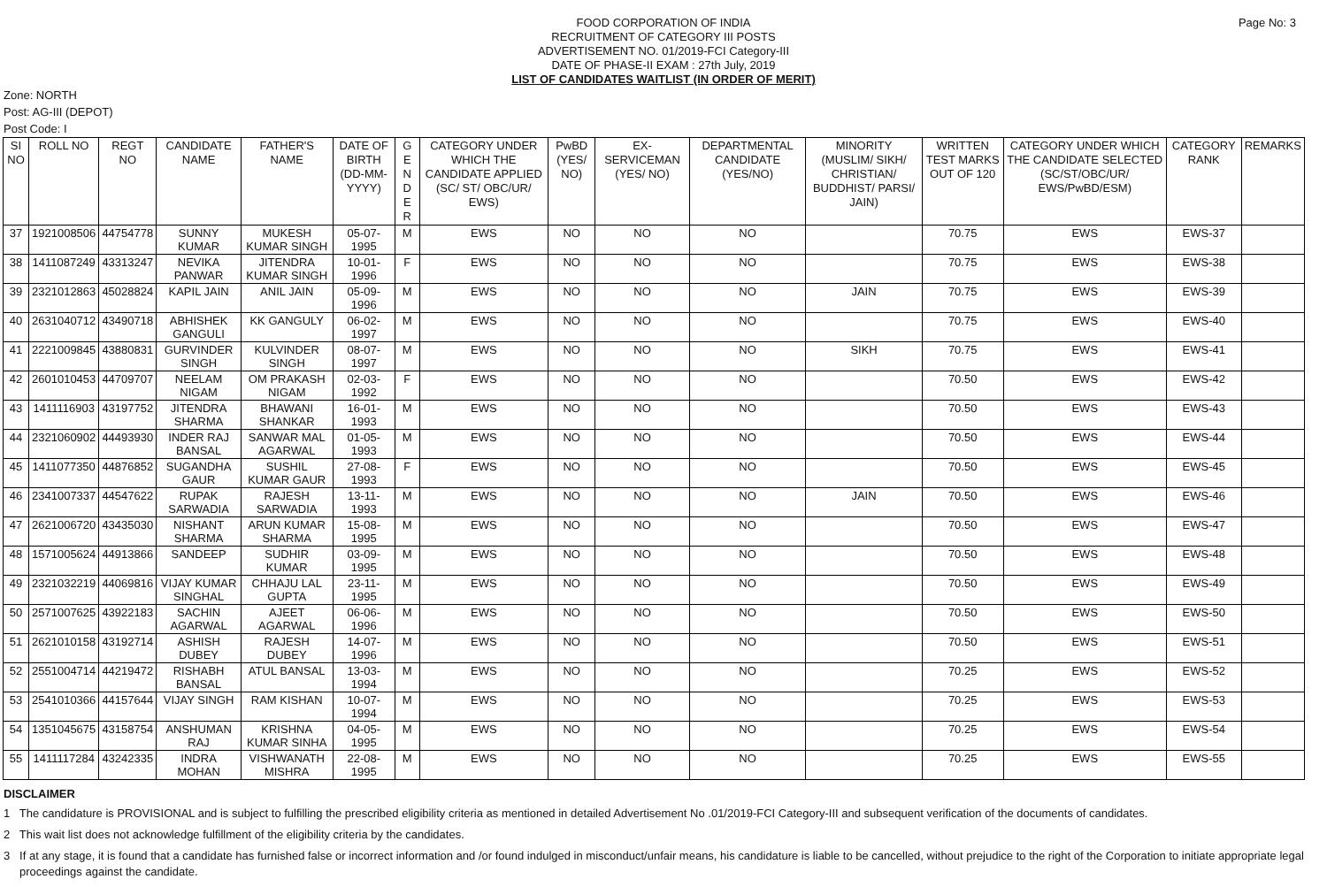Page No: 3 FOOD CORPORATION OF INDIA
RECRUITMENT OF CATEGORY III POSTS
ADVERTISEMENT NO. 01/2019-FCI Category-III
DATE OF PHASE-II EXAM : 27th July, 2019
LIST OF CANDIDATES WAITLIST (IN ORDER OF MERIT)
Zone: NORTH
Post: AG-III (DEPOT)
Post Code: I
| SI NO | ROLL NO | REGT NO | CANDIDATE NAME | FATHER'S NAME | DATE OF BIRTH (DD-MM-YYYY) | G E N D E R | CATEGORY UNDER WHICH THE CANDIDATE APPLIED (SC/ ST/ OBC/UR/ EWS) | PwBD (YES/ NO) | EX-SERVICEMAN (YES/ NO) | DEPARTMENTAL CANDIDATE (YES/NO) | MINORITY (MUSLIM/ SIKH/ CHRISTIAN/ BUDDHIST/ PARSI/ JAIN) | WRITTEN TEST MARKS OUT OF 120 | CATEGORY UNDER WHICH THE CANDIDATE SELECTED (SC/ST/OBC/UR/ EWS/PwBD/ESM) | CATEGORY RANK | REMARKS |
| --- | --- | --- | --- | --- | --- | --- | --- | --- | --- | --- | --- | --- | --- | --- | --- |
| 37 | 1921008506 | 44754778 | SUNNY KUMAR | MUKESH KUMAR SINGH | 05-07-1995 | M | EWS | NO | NO | NO | | 70.75 | EWS | EWS-37 | |
| 38 | 1411087249 | 43313247 | NEVIKA PANWAR | JITENDRA KUMAR SINGH | 10-01-1996 | F | EWS | NO | NO | NO | | 70.75 | EWS | EWS-38 | |
| 39 | 2321012863 | 45028824 | KAPIL JAIN | ANIL JAIN | 05-09-1996 | M | EWS | NO | NO | NO | JAIN | 70.75 | EWS | EWS-39 | |
| 40 | 2631040712 | 43490718 | ABHISHEK GANGULI | KK GANGULY | 06-02-1997 | M | EWS | NO | NO | NO | | 70.75 | EWS | EWS-40 | |
| 41 | 2221009845 | 43880831 | GURVINDER SINGH | KULVINDER SINGH | 08-07-1997 | M | EWS | NO | NO | NO | SIKH | 70.75 | EWS | EWS-41 | |
| 42 | 2601010453 | 44709707 | NEELAM NIGAM | OM PRAKASH NIGAM | 02-03-1992 | F | EWS | NO | NO | NO | | 70.50 | EWS | EWS-42 | |
| 43 | 1411116903 | 43197752 | JITENDRA SHARMA | BHAWANI SHANKAR | 16-01-1993 | M | EWS | NO | NO | NO | | 70.50 | EWS | EWS-43 | |
| 44 | 2321060902 | 44493930 | INDER RAJ BANSAL | SANWAR MAL AGARWAL | 01-05-1993 | M | EWS | NO | NO | NO | | 70.50 | EWS | EWS-44 | |
| 45 | 1411077350 | 44876852 | SUGANDHA GAUR | SUSHIL KUMAR GAUR | 27-08-1993 | F | EWS | NO | NO | NO | | 70.50 | EWS | EWS-45 | |
| 46 | 2341007337 | 44547622 | RUPAK SARWADIA | RAJESH SARWADIA | 13-11-1993 | M | EWS | NO | NO | NO | JAIN | 70.50 | EWS | EWS-46 | |
| 47 | 2621006720 | 43435030 | NISHANT SHARMA | ARUN KUMAR SHARMA | 15-08-1995 | M | EWS | NO | NO | NO | | 70.50 | EWS | EWS-47 | |
| 48 | 1571005624 | 44913866 | SANDEEP | SUDHIR KUMAR | 03-09-1995 | M | EWS | NO | NO | NO | | 70.50 | EWS | EWS-48 | |
| 49 | 2321032219 | 44069816 | VIJAY KUMAR SINGHAL | CHHAJU LAL GUPTA | 23-11-1995 | M | EWS | NO | NO | NO | | 70.50 | EWS | EWS-49 | |
| 50 | 2571007625 | 43922183 | SACHIN AGARWAL | AJEET AGARWAL | 06-06-1996 | M | EWS | NO | NO | NO | | 70.50 | EWS | EWS-50 | |
| 51 | 2621010158 | 43192714 | ASHISH DUBEY | RAJESH DUBEY | 14-07-1996 | M | EWS | NO | NO | NO | | 70.50 | EWS | EWS-51 | |
| 52 | 2551004714 | 44219472 | RISHABH BANSAL | ATUL BANSAL | 13-03-1994 | M | EWS | NO | NO | NO | | 70.25 | EWS | EWS-52 | |
| 53 | 2541010366 | 44157644 | VIJAY SINGH | RAM KISHAN | 10-07-1994 | M | EWS | NO | NO | NO | | 70.25 | EWS | EWS-53 | |
| 54 | 1351045675 | 43158754 | ANSHUMAN RAJ | KRISHNA KUMAR SINHA | 04-05-1995 | M | EWS | NO | NO | NO | | 70.25 | EWS | EWS-54 | |
| 55 | 1411117284 | 43242335 | INDRA MOHAN | VISHWANATH MISHRA | 22-08-1995 | M | EWS | NO | NO | NO | | 70.25 | EWS | EWS-55 | |
DISCLAIMER
1 The candidature is PROVISIONAL and is subject to fulfilling the prescribed eligibility criteria as mentioned in detailed Advertisement No .01/2019-FCI Category-III and subsequent verification of the documents of candidates.
2 This wait list does not acknowledge fulfillment of the eligibility criteria by the candidates.
3 If at any stage, it is found that a candidate has furnished false or incorrect information and /or found indulged in misconduct/unfair means, his candidature is liable to be cancelled, without prejudice to the right of the Corporation to initiate appropriate legal proceedings against the candidate.